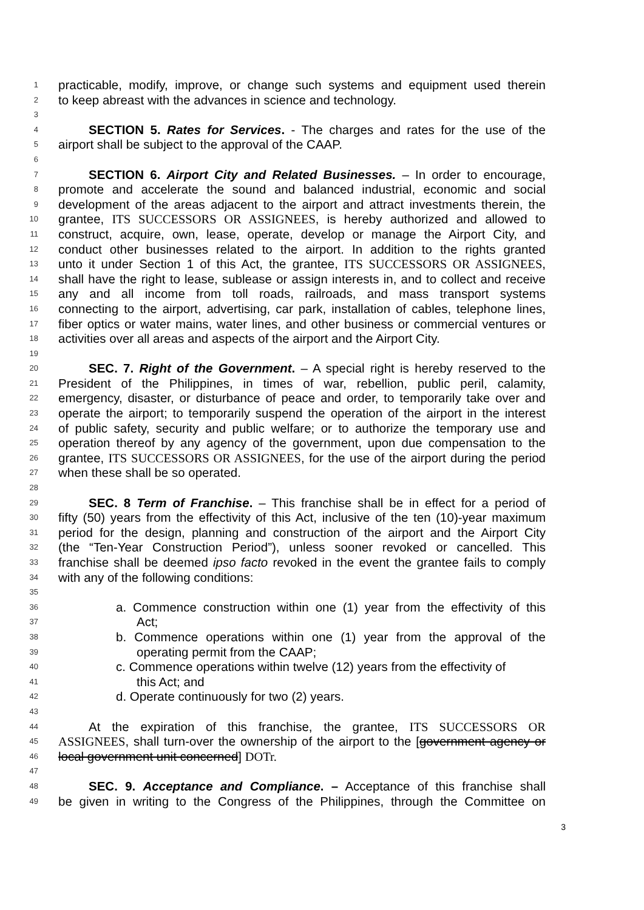1 practicable, modify, improve, or change such systems and equipment used therein
2 to keep abreast with the advances in science and technology.
3
4 SECTION 5. Rates for Services. - The charges and rates for the use of the
5 airport shall be subject to the approval of the CAAP.
6
7 SECTION 6. Airport City and Related Businesses. – In order to encourage,
8 promote and accelerate the sound and balanced industrial, economic and social
9 development of the areas adjacent to the airport and attract investments therein, the
10 grantee, ITS SUCCESSORS OR ASSIGNEES, is hereby authorized and allowed to
11 construct, acquire, own, lease, operate, develop or manage the Airport City, and
12 conduct other businesses related to the airport. In addition to the rights granted
13 unto it under Section 1 of this Act, the grantee, ITS SUCCESSORS OR ASSIGNEES,
14 shall have the right to lease, sublease or assign interests in, and to collect and receive
15 any and all income from toll roads, railroads, and mass transport systems
16 connecting to the airport, advertising, car park, installation of cables, telephone lines,
17 fiber optics or water mains, water lines, and other business or commercial ventures or
18 activities over all areas and aspects of the airport and the Airport City.
19
20 SEC. 7. Right of the Government. – A special right is hereby reserved to the
21 President of the Philippines, in times of war, rebellion, public peril, calamity,
22 emergency, disaster, or disturbance of peace and order, to temporarily take over and
23 operate the airport; to temporarily suspend the operation of the airport in the interest
24 of public safety, security and public welfare; or to authorize the temporary use and
25 operation thereof by any agency of the government, upon due compensation to the
26 grantee, ITS SUCCESSORS OR ASSIGNEES, for the use of the airport during the period
27 when these shall be so operated.
28
29 SEC. 8 Term of Franchise. – This franchise shall be in effect for a period of
30 fifty (50) years from the effectivity of this Act, inclusive of the ten (10)-year maximum
31 period for the design, planning and construction of the airport and the Airport City
32 (the “Ten-Year Construction Period”), unless sooner revoked or cancelled. This
33 franchise shall be deemed ipso facto revoked in the event the grantee fails to comply
34 with any of the following conditions:
35
36 a. Commence construction within one (1) year from the effectivity of this
37 Act;
38 b. Commence operations within one (1) year from the approval of the
39 operating permit from the CAAP;
40 c. Commence operations within twelve (12) years from the effectivity of
41 this Act; and
42 d. Operate continuously for two (2) years.
43
44 At the expiration of this franchise, the grantee, ITS SUCCESSORS OR
45 ASSIGNEES, shall turn-over the ownership of the airport to the [government agency or
46 local government unit concerned] DOTr.
47
48 SEC. 9. Acceptance and Compliance. – Acceptance of this franchise shall
49 be given in writing to the Congress of the Philippines, through the Committee on
3